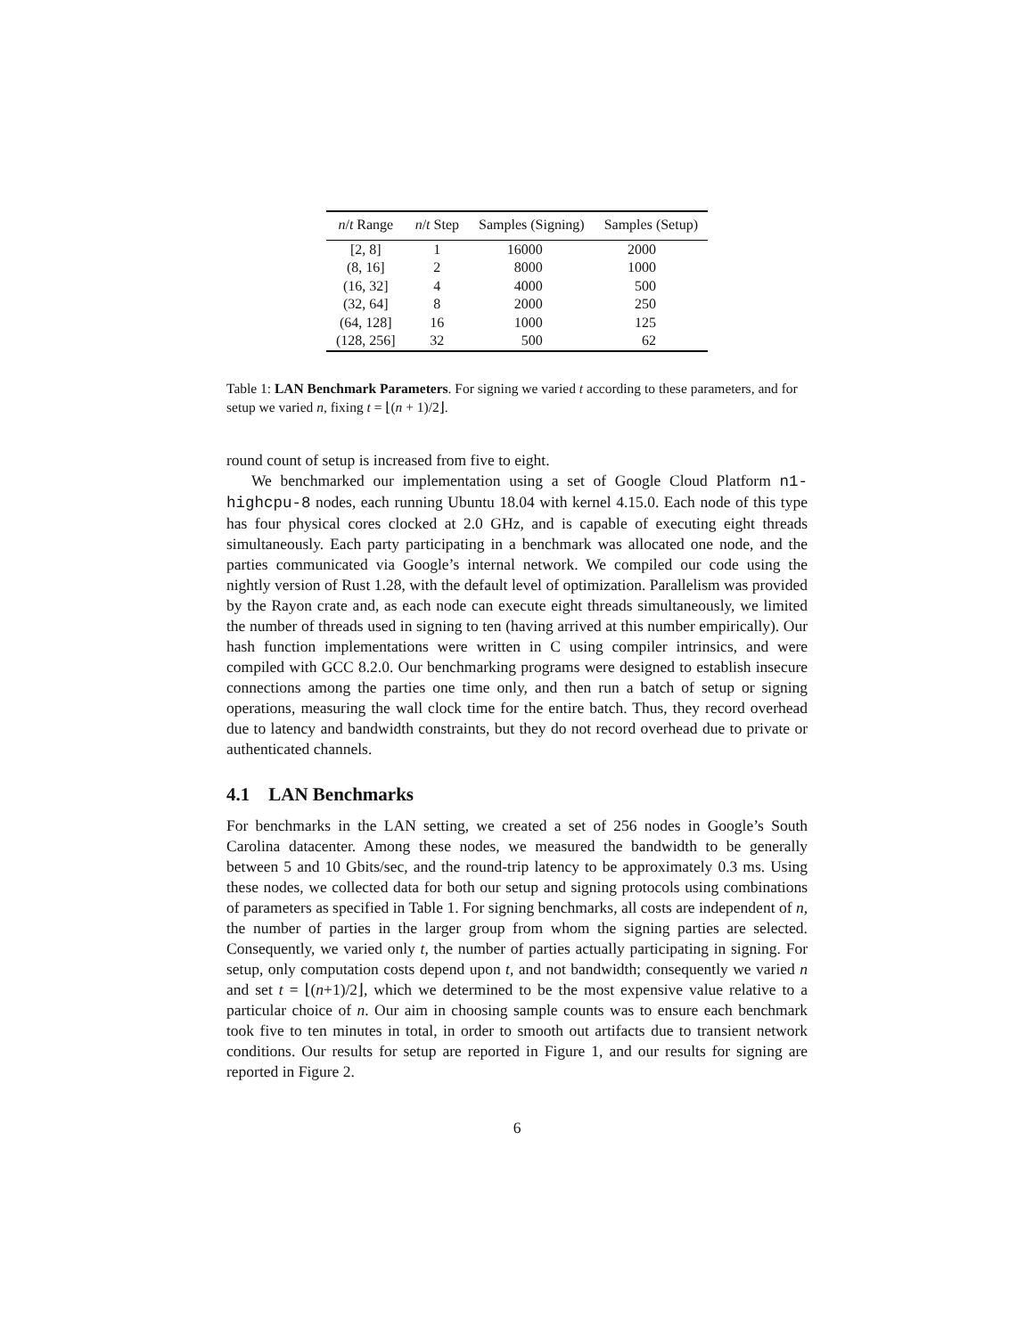| n / t Range | n / t Step | Samples (Signing) | Samples (Setup) |
| --- | --- | --- | --- |
| [2, 8] | 1 | 16000 | 2000 |
| (8, 16] | 2 | 8000 | 1000 |
| (16, 32] | 4 | 4000 | 500 |
| (32, 64] | 8 | 2000 | 250 |
| (64, 128] | 16 | 1000 | 125 |
| (128, 256] | 32 | 500 | 62 |
Table 1: LAN Benchmark Parameters. For signing we varied t according to these parameters, and for setup we varied n, fixing t = ⌊(n + 1)/2⌋.
round count of setup is increased from five to eight.
We benchmarked our implementation using a set of Google Cloud Platform n1-highcpu-8 nodes, each running Ubuntu 18.04 with kernel 4.15.0. Each node of this type has four physical cores clocked at 2.0 GHz, and is capable of executing eight threads simultaneously. Each party participating in a benchmark was allocated one node, and the parties communicated via Google’s internal network. We compiled our code using the nightly version of Rust 1.28, with the default level of optimization. Parallelism was provided by the Rayon crate and, as each node can execute eight threads simultaneously, we limited the number of threads used in signing to ten (having arrived at this number empirically). Our hash function implementations were written in C using compiler intrinsics, and were compiled with GCC 8.2.0. Our benchmarking programs were designed to establish insecure connections among the parties one time only, and then run a batch of setup or signing operations, measuring the wall clock time for the entire batch. Thus, they record overhead due to latency and bandwidth constraints, but they do not record overhead due to private or authenticated channels.
4.1 LAN Benchmarks
For benchmarks in the LAN setting, we created a set of 256 nodes in Google’s South Carolina datacenter. Among these nodes, we measured the bandwidth to be generally between 5 and 10 Gbits/sec, and the round-trip latency to be approximately 0.3 ms. Using these nodes, we collected data for both our setup and signing protocols using combinations of parameters as specified in Table 1. For signing benchmarks, all costs are independent of n, the number of parties in the larger group from whom the signing parties are selected. Consequently, we varied only t, the number of parties actually participating in signing. For setup, only computation costs depend upon t, and not bandwidth; consequently we varied n and set t = ⌊(n+1)/2⌋, which we determined to be the most expensive value relative to a particular choice of n. Our aim in choosing sample counts was to ensure each benchmark took five to ten minutes in total, in order to smooth out artifacts due to transient network conditions. Our results for setup are reported in Figure 1, and our results for signing are reported in Figure 2.
6